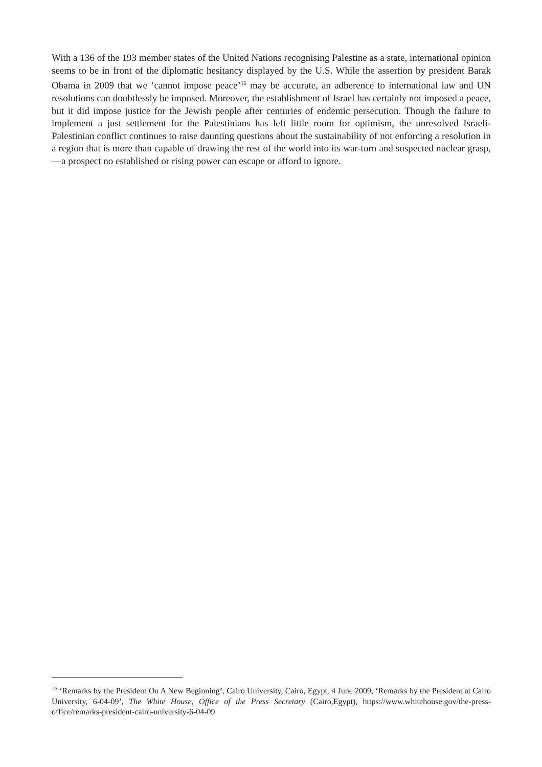With a 136 of the 193 member states of the United Nations recognising Palestine as a state, international opinion seems to be in front of the diplomatic hesitancy displayed by the U.S. While the assertion by president Barak Obama in 2009 that we ‘cannot impose peace’<sup>16</sup> may be accurate, an adherence to international law and UN resolutions can doubtlessly be imposed. Moreover, the establishment of Israel has certainly not imposed a peace, but it did impose justice for the Jewish people after centuries of endemic persecution. Though the failure to implement a just settlement for the Palestinians has left little room for optimism, the unresolved Israeli-Palestinian conflict continues to raise daunting questions about the sustainability of not enforcing a resolution in a region that is more than capable of drawing the rest of the world into its war-torn and suspected nuclear grasp, —a prospect no established or rising power can escape or afford to ignore.
<sup>16</sup> ‘Remarks by the President On A New Beginning’, Cairo University, Cairo, Egypt, 4 June 2009, ‘Remarks by the President at Cairo University, 6-04-09’, The White House, Office of the Press Secretary (Cairo,Egypt), https://www.whitehouse.gov/the-press-office/remarks-president-cairo-university-6-04-09